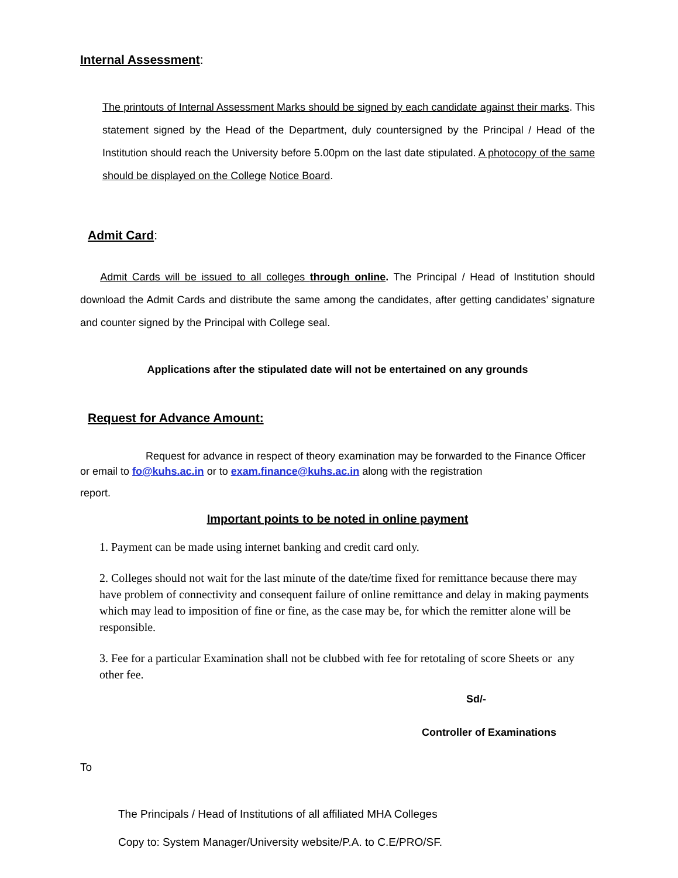Internal Assessment:
The printouts of Internal Assessment Marks should be signed by each candidate against their marks. This statement signed by the Head of the Department, duly countersigned by the Principal / Head of the Institution should reach the University before 5.00pm on the last date stipulated. A photocopy of the same should be displayed on the College Notice Board.
Admit Card:
Admit Cards will be issued to all colleges through online. The Principal / Head of Institution should download the Admit Cards and distribute the same among the candidates, after getting candidates’ signature and counter signed by the Principal with College seal.
Applications after the stipulated date will not be entertained on any grounds
Request for Advance Amount:
Request for advance in respect of theory examination may be forwarded to the Finance Officer or email to fo@kuhs.ac.in or to exam.finance@kuhs.ac.in along with the registration
report.
Important points to be noted in online payment
1. Payment can be made using internet banking and credit card only.
2. Colleges should not wait for the last minute of the date/time fixed for remittance because there may have problem of connectivity and consequent failure of online remittance and delay in making payments which may lead to imposition of fine or fine, as the case may be, for which the remitter alone will be responsible.
3. Fee for a particular Examination shall not be clubbed with fee for retotaling of score Sheets or any other fee.
Sd/-
Controller of Examinations
To
The Principals / Head of Institutions of all affiliated MHA Colleges
Copy to: System Manager/University website/P.A. to C.E/PRO/SF.